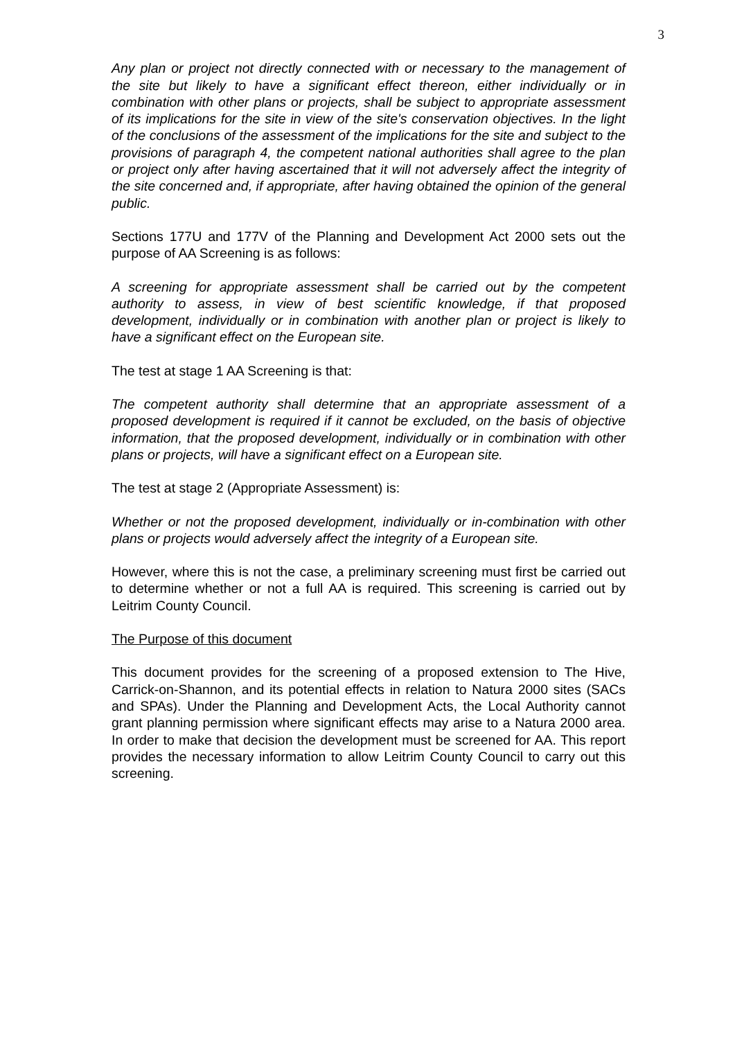3
Any plan or project not directly connected with or necessary to the management of the site but likely to have a significant effect thereon, either individually or in combination with other plans or projects, shall be subject to appropriate assessment of its implications for the site in view of the site's conservation objectives. In the light of the conclusions of the assessment of the implications for the site and subject to the provisions of paragraph 4, the competent national authorities shall agree to the plan or project only after having ascertained that it will not adversely affect the integrity of the site concerned and, if appropriate, after having obtained the opinion of the general public.
Sections 177U and 177V of the Planning and Development Act 2000 sets out the purpose of AA Screening is as follows:
A screening for appropriate assessment shall be carried out by the competent authority to assess, in view of best scientific knowledge, if that proposed development, individually or in combination with another plan or project is likely to have a significant effect on the European site.
The test at stage 1 AA Screening is that:
The competent authority shall determine that an appropriate assessment of a proposed development is required if it cannot be excluded, on the basis of objective information, that the proposed development, individually or in combination with other plans or projects, will have a significant effect on a European site.
The test at stage 2 (Appropriate Assessment) is:
Whether or not the proposed development, individually or in-combination with other plans or projects would adversely affect the integrity of a European site.
However, where this is not the case, a preliminary screening must first be carried out to determine whether or not a full AA is required. This screening is carried out by Leitrim County Council.
The Purpose of this document
This document provides for the screening of a proposed extension to The Hive, Carrick-on-Shannon, and its potential effects in relation to Natura 2000 sites (SACs and SPAs). Under the Planning and Development Acts, the Local Authority cannot grant planning permission where significant effects may arise to a Natura 2000 area. In order to make that decision the development must be screened for AA. This report provides the necessary information to allow Leitrim County Council to carry out this screening.